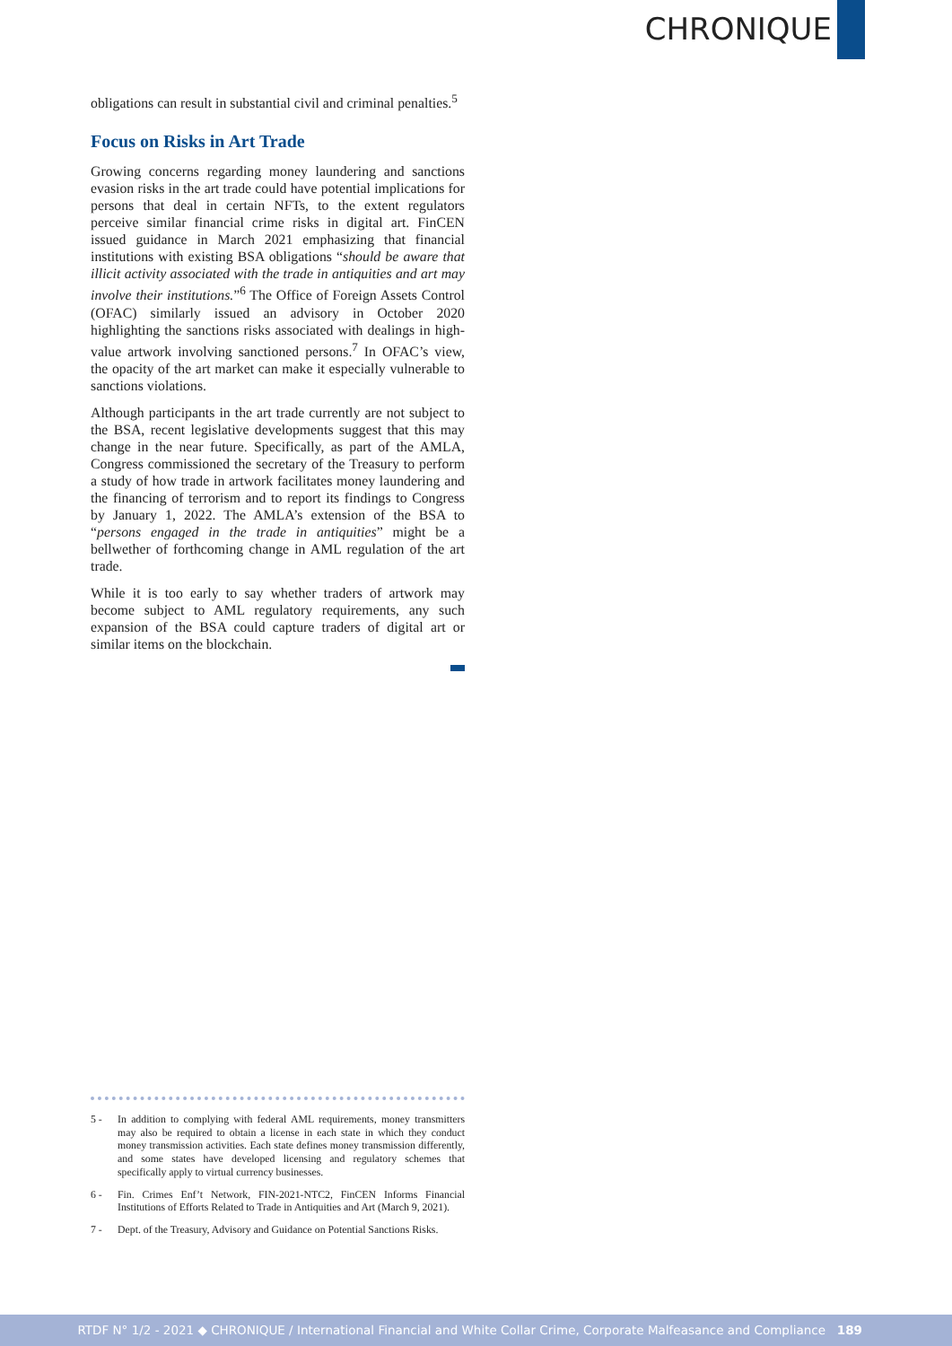CHRONIQUE
obligations can result in substantial civil and criminal penalties.<sup>5</sup>
Focus on Risks in Art Trade
Growing concerns regarding money laundering and sanctions evasion risks in the art trade could have potential implications for persons that deal in certain NFTs, to the extent regulators perceive similar financial crime risks in digital art. FinCEN issued guidance in March 2021 emphasizing that financial institutions with existing BSA obligations “should be aware that illicit activity associated with the trade in antiquities and art may involve their institutions.”<sup>6</sup> The Office of Foreign Assets Control (OFAC) similarly issued an advisory in October 2020 highlighting the sanctions risks associated with dealings in high-value artwork involving sanctioned persons.<sup>7</sup> In OFAC’s view, the opacity of the art market can make it especially vulnerable to sanctions violations.
Although participants in the art trade currently are not subject to the BSA, recent legislative developments suggest that this may change in the near future. Specifically, as part of the AMLA, Congress commissioned the secretary of the Treasury to perform a study of how trade in artwork facilitates money laundering and the financing of terrorism and to report its findings to Congress by January 1, 2022. The AMLA’s extension of the BSA to “persons engaged in the trade in antiquities” might be a bellwether of forthcoming change in AML regulation of the art trade.
While it is too early to say whether traders of artwork may become subject to AML regulatory requirements, any such expansion of the BSA could capture traders of digital art or similar items on the blockchain.
5 - In addition to complying with federal AML requirements, money transmitters may also be required to obtain a license in each state in which they conduct money transmission activities. Each state defines money transmission differently, and some states have developed licensing and regulatory schemes that specifically apply to virtual currency businesses.
6 - Fin. Crimes Enf’t Network, FIN-2021-NTC2, FinCEN Informs Financial Institutions of Efforts Related to Trade in Antiquities and Art (March 9, 2021).
7 - Dept. of the Treasury, Advisory and Guidance on Potential Sanctions Risks.
RTDF N° 1/2 - 2021 ◆ CHRONIQUE / International Financial and White Collar Crime, Corporate Malfeasance and Compliance 189